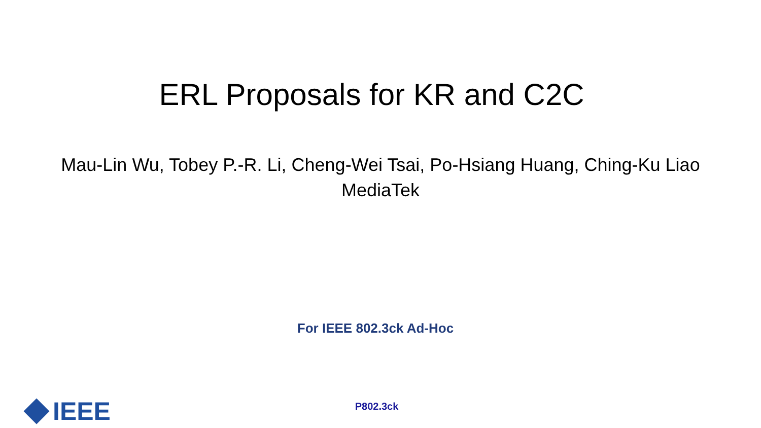ERL Proposals for KR and C2C
Mau-Lin Wu, Tobey P.-R. Li, Cheng-Wei Tsai, Po-Hsiang Huang, Ching-Ku Liao
MediaTek
For IEEE 802.3ck Ad-Hoc
IEEE
P802.3ck